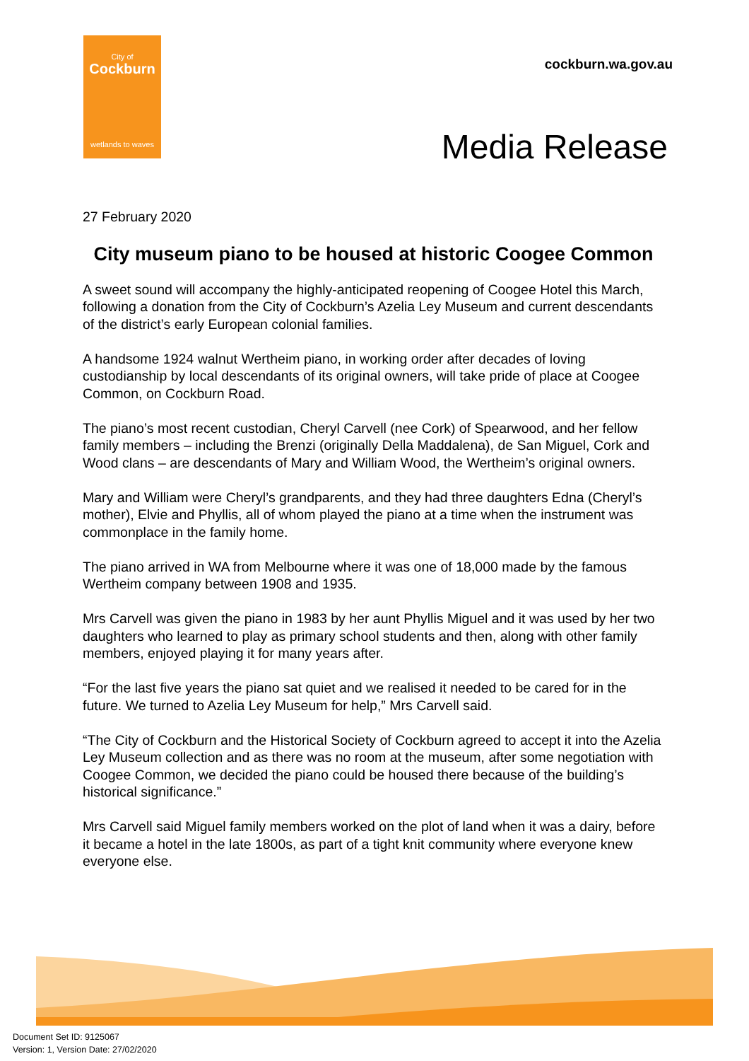City of
Cockburn
wetlands to waves
cockburn.wa.gov.au
Media Release
27 February 2020
City museum piano to be housed at historic Coogee Common
A sweet sound will accompany the highly-anticipated reopening of Coogee Hotel this March, following a donation from the City of Cockburn’s Azelia Ley Museum and current descendants of the district’s early European colonial families.
A handsome 1924 walnut Wertheim piano, in working order after decades of loving custodianship by local descendants of its original owners, will take pride of place at Coogee Common, on Cockburn Road.
The piano’s most recent custodian, Cheryl Carvell (nee Cork) of Spearwood, and her fellow family members – including the Brenzi (originally Della Maddalena), de San Miguel, Cork and Wood clans – are descendants of Mary and William Wood, the Wertheim’s original owners.
Mary and William were Cheryl’s grandparents, and they had three daughters Edna (Cheryl’s mother), Elvie and Phyllis, all of whom played the piano at a time when the instrument was commonplace in the family home.
The piano arrived in WA from Melbourne where it was one of 18,000 made by the famous Wertheim company between 1908 and 1935.
Mrs Carvell was given the piano in 1983 by her aunt Phyllis Miguel and it was used by her two daughters who learned to play as primary school students and then, along with other family members, enjoyed playing it for many years after.
“For the last five years the piano sat quiet and we realised it needed to be cared for in the future. We turned to Azelia Ley Museum for help,” Mrs Carvell said.
“The City of Cockburn and the Historical Society of Cockburn agreed to accept it into the Azelia Ley Museum collection and as there was no room at the museum, after some negotiation with Coogee Common, we decided the piano could be housed there because of the building’s historical significance.”
Mrs Carvell said Miguel family members worked on the plot of land when it was a dairy, before it became a hotel in the late 1800s, as part of a tight knit community where everyone knew everyone else.
Document Set ID: 9125067
Version: 1, Version Date: 27/02/2020